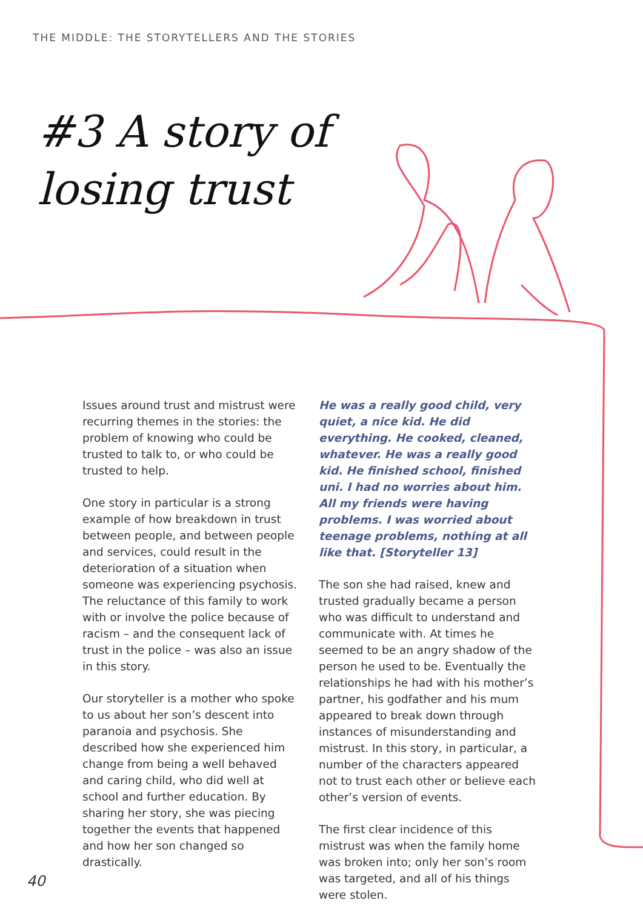THE MIDDLE: THE STORYTELLERS AND THE STORIES
#3 A story of
losing trust
Issues around trust and mistrust were recurring themes in the stories: the problem of knowing who could be trusted to talk to, or who could be trusted to help.
One story in particular is a strong example of how breakdown in trust between people, and between people and services, could result in the deterioration of a situation when someone was experiencing psychosis. The reluctance of this family to work with or involve the police because of racism – and the consequent lack of trust in the police – was also an issue in this story.
Our storyteller is a mother who spoke to us about her son’s descent into paranoia and psychosis. She described how she experienced him change from being a well behaved and caring child, who did well at school and further education. By sharing her story, she was piecing together the events that happened and how her son changed so drastically.
He was a really good child, very quiet, a nice kid. He did everything. He cooked, cleaned, whatever. He was a really good kid. He finished school, finished uni. I had no worries about him. All my friends were having problems. I was worried about teenage problems, nothing at all like that. [Storyteller 13]
The son she had raised, knew and trusted gradually became a person who was difficult to understand and communicate with. At times he seemed to be an angry shadow of the person he used to be. Eventually the relationships he had with his mother’s partner, his godfather and his mum appeared to break down through instances of misunderstanding and mistrust. In this story, in particular, a number of the characters appeared not to trust each other or believe each other’s version of events.
The first clear incidence of this mistrust was when the family home was broken into; only her son’s room was targeted, and all of his things were stolen.
40